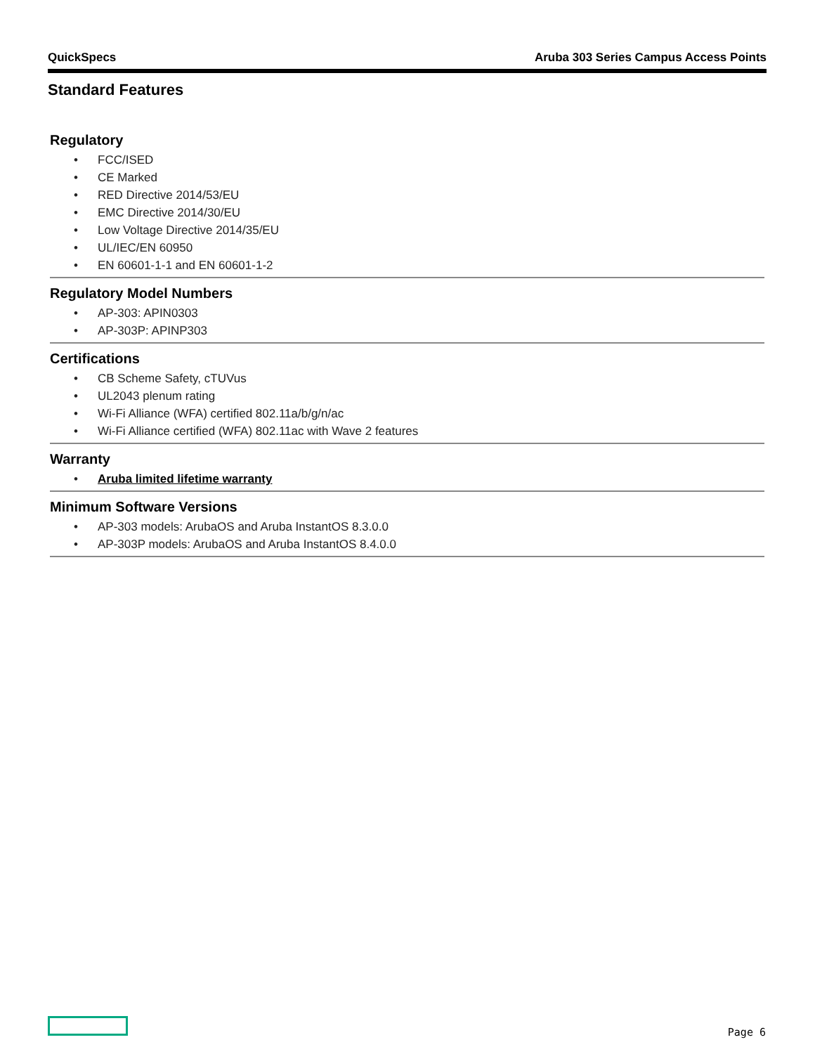QuickSpecs Aruba 303 Series Campus Access Points
Standard Features
Regulatory
• FCC/ISED
• CE Marked
• RED Directive 2014/53/EU
• EMC Directive 2014/30/EU
• Low Voltage Directive 2014/35/EU
• UL/IEC/EN 60950
• EN 60601-1-1 and EN 60601-1-2
Regulatory Model Numbers
• AP-303: APIN0303
• AP-303P: APINP303
Certifications
• CB Scheme Safety, cTUVus
• UL2043 plenum rating
• Wi-Fi Alliance (WFA) certified 802.11a/b/g/n/ac
• Wi-Fi Alliance certified (WFA) 802.11ac with Wave 2 features
Warranty
• Aruba limited lifetime warranty
Minimum Software Versions
• AP-303 models: ArubaOS and Aruba InstantOS 8.3.0.0
• AP-303P models: ArubaOS and Aruba InstantOS 8.4.0.0
Page 6